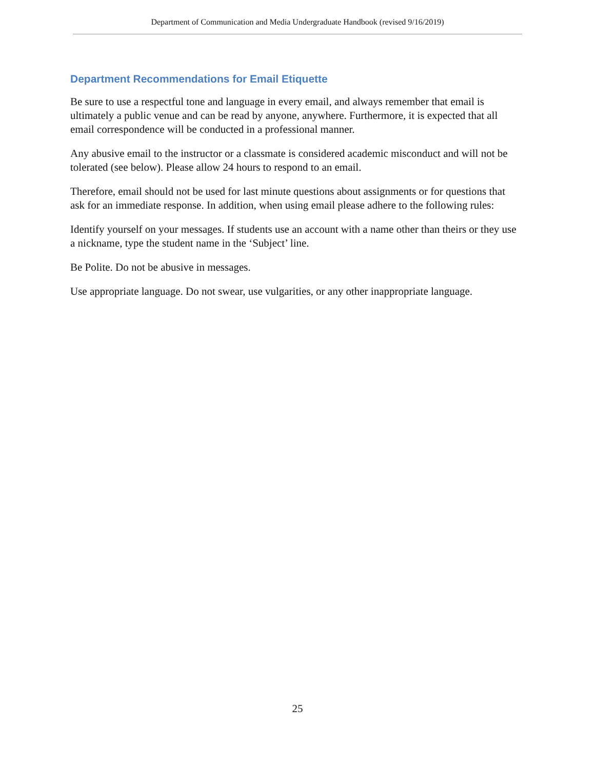Department of Communication and Media Undergraduate Handbook (revised 9/16/2019)
Department Recommendations for Email Etiquette
Be sure to use a respectful tone and language in every email, and always remember that email is ultimately a public venue and can be read by anyone, anywhere. Furthermore, it is expected that all email correspondence will be conducted in a professional manner.
Any abusive email to the instructor or a classmate is considered academic misconduct and will not be tolerated (see below). Please allow 24 hours to respond to an email.
Therefore, email should not be used for last minute questions about assignments or for questions that ask for an immediate response. In addition, when using email please adhere to the following rules:
Identify yourself on your messages. If students use an account with a name other than theirs or they use a nickname, type the student name in the ‘Subject’ line.
Be Polite. Do not be abusive in messages.
Use appropriate language. Do not swear, use vulgarities, or any other inappropriate language.
25